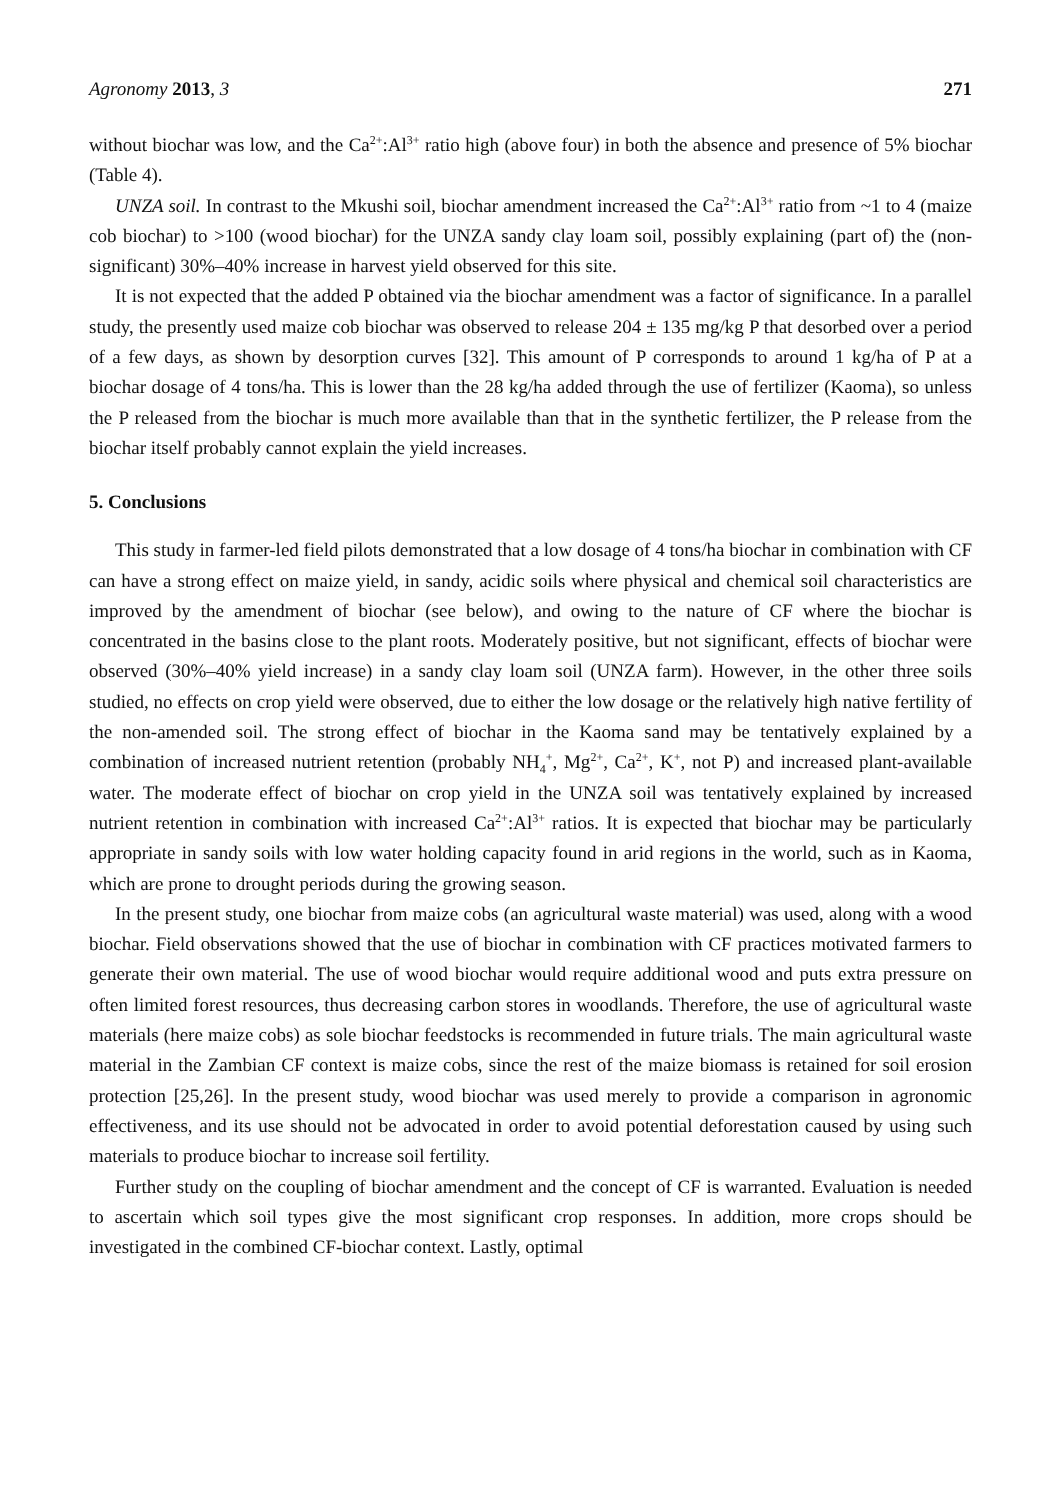Agronomy 2013, 3 271
without biochar was low, and the Ca<sup>2+</sup>:Al<sup>3+</sup> ratio high (above four) in both the absence and presence of 5% biochar (Table 4).
UNZA soil. In contrast to the Mkushi soil, biochar amendment increased the Ca<sup>2+</sup>:Al<sup>3+</sup> ratio from ~1 to 4 (maize cob biochar) to >100 (wood biochar) for the UNZA sandy clay loam soil, possibly explaining (part of) the (non-significant) 30%–40% increase in harvest yield observed for this site.
It is not expected that the added P obtained via the biochar amendment was a factor of significance. In a parallel study, the presently used maize cob biochar was observed to release 204 ± 135 mg/kg P that desorbed over a period of a few days, as shown by desorption curves [32]. This amount of P corresponds to around 1 kg/ha of P at a biochar dosage of 4 tons/ha. This is lower than the 28 kg/ha added through the use of fertilizer (Kaoma), so unless the P released from the biochar is much more available than that in the synthetic fertilizer, the P release from the biochar itself probably cannot explain the yield increases.
5. Conclusions
This study in farmer-led field pilots demonstrated that a low dosage of 4 tons/ha biochar in combination with CF can have a strong effect on maize yield, in sandy, acidic soils where physical and chemical soil characteristics are improved by the amendment of biochar (see below), and owing to the nature of CF where the biochar is concentrated in the basins close to the plant roots. Moderately positive, but not significant, effects of biochar were observed (30%–40% yield increase) in a sandy clay loam soil (UNZA farm). However, in the other three soils studied, no effects on crop yield were observed, due to either the low dosage or the relatively high native fertility of the non-amended soil. The strong effect of biochar in the Kaoma sand may be tentatively explained by a combination of increased nutrient retention (probably NH<sub>4</sub><sup>+</sup>, Mg<sup>2+</sup>, Ca<sup>2+</sup>, K<sup>+</sup>, not P) and increased plant-available water. The moderate effect of biochar on crop yield in the UNZA soil was tentatively explained by increased nutrient retention in combination with increased Ca<sup>2+</sup>:Al<sup>3+</sup> ratios. It is expected that biochar may be particularly appropriate in sandy soils with low water holding capacity found in arid regions in the world, such as in Kaoma, which are prone to drought periods during the growing season.
In the present study, one biochar from maize cobs (an agricultural waste material) was used, along with a wood biochar. Field observations showed that the use of biochar in combination with CF practices motivated farmers to generate their own material. The use of wood biochar would require additional wood and puts extra pressure on often limited forest resources, thus decreasing carbon stores in woodlands. Therefore, the use of agricultural waste materials (here maize cobs) as sole biochar feedstocks is recommended in future trials. The main agricultural waste material in the Zambian CF context is maize cobs, since the rest of the maize biomass is retained for soil erosion protection [25,26]. In the present study, wood biochar was used merely to provide a comparison in agronomic effectiveness, and its use should not be advocated in order to avoid potential deforestation caused by using such materials to produce biochar to increase soil fertility.
Further study on the coupling of biochar amendment and the concept of CF is warranted. Evaluation is needed to ascertain which soil types give the most significant crop responses. In addition, more crops should be investigated in the combined CF-biochar context. Lastly, optimal